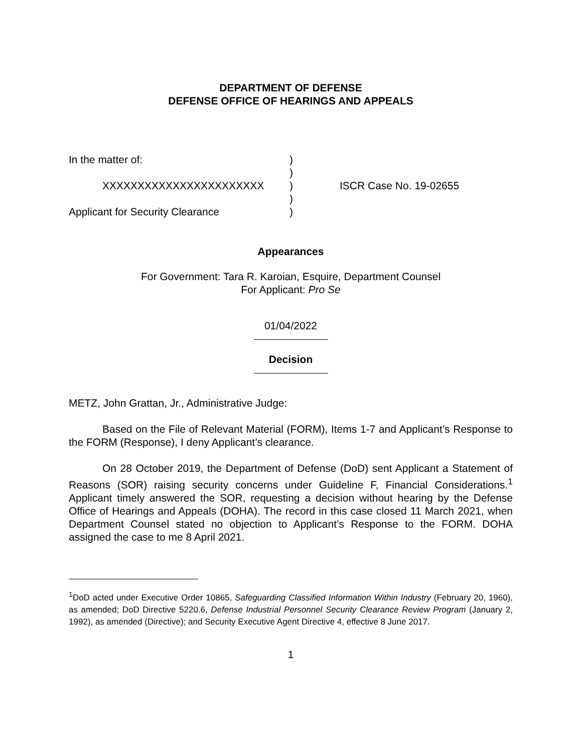DEPARTMENT OF DEFENSE
DEFENSE OFFICE OF HEARINGS AND APPEALS
| In the matter of: | ) | |
| | ) | |
| XXXXXXXXXXXXXXXXXXXXXXX | ) | ISCR Case No. 19-02655 |
| | ) | |
| Applicant for Security Clearance | ) | |
Appearances
For Government: Tara R. Karoian, Esquire, Department Counsel
For Applicant: Pro Se
01/04/2022
Decision
METZ, John Grattan, Jr., Administrative Judge:
Based on the File of Relevant Material (FORM), Items 1-7 and Applicant’s Response to the FORM (Response), I deny Applicant’s clearance.
On 28 October 2019, the Department of Defense (DoD) sent Applicant a Statement of Reasons (SOR) raising security concerns under Guideline F, Financial Considerations.<sup>1</sup> Applicant timely answered the SOR, requesting a decision without hearing by the Defense Office of Hearings and Appeals (DOHA). The record in this case closed 11 March 2021, when Department Counsel stated no objection to Applicant’s Response to the FORM. DOHA assigned the case to me 8 April 2021.
<sup>1</sup> DoD acted under Executive Order 10865, Safeguarding Classified Information Within Industry (February 20, 1960), as amended; DoD Directive 5220.6, Defense Industrial Personnel Security Clearance Review Program (January 2, 1992), as amended (Directive); and Security Executive Agent Directive 4, effective 8 June 2017.
1